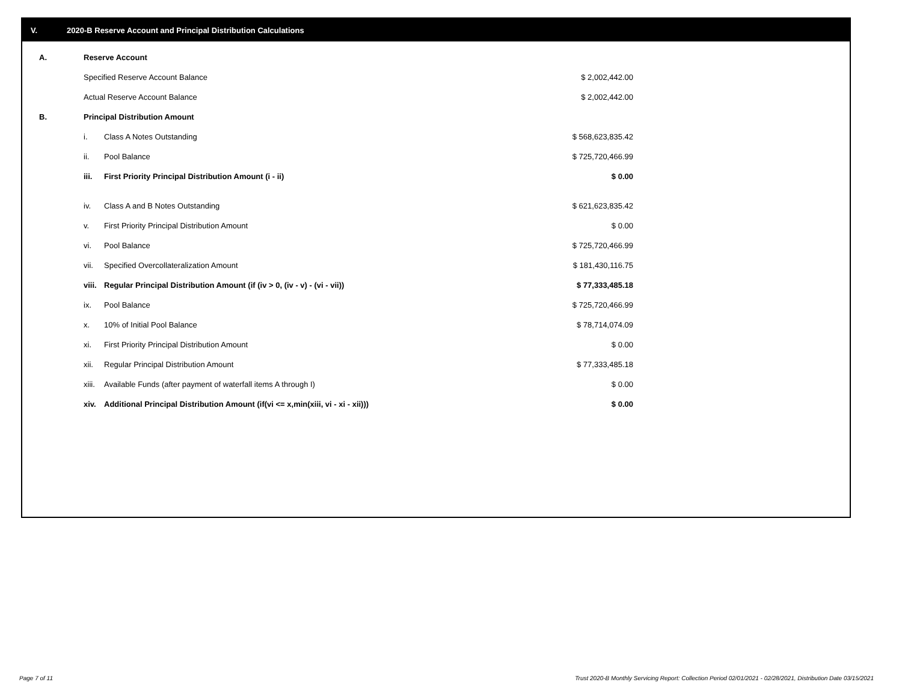V. 2020-B Reserve Account and Principal Distribution Calculations
| A. | Reserve Account | | |
| | Specified Reserve Account Balance | | $ 2,002,442.00 |
| | Actual Reserve Account Balance | | $ 2,002,442.00 |
| B. | Principal Distribution Amount | | |
| | i. | Class A Notes Outstanding | $ 568,623,835.42 |
| | ii. | Pool Balance | $ 725,720,466.99 |
| | iii. | First Priority Principal Distribution Amount (i - ii) | $ 0.00 |
| | iv. | Class A and B Notes Outstanding | $ 621,623,835.42 |
| | v. | First Priority Principal Distribution Amount | $ 0.00 |
| | vi. | Pool Balance | $ 725,720,466.99 |
| | vii. | Specified Overcollateralization Amount | $ 181,430,116.75 |
| | viii. | Regular Principal Distribution Amount (if (iv > 0, (iv - v) - (vi - vii)) | $ 77,333,485.18 |
| | ix. | Pool Balance | $ 725,720,466.99 |
| | x. | 10% of Initial Pool Balance | $ 78,714,074.09 |
| | xi. | First Priority Principal Distribution Amount | $ 0.00 |
| | xii. | Regular Principal Distribution Amount | $ 77,333,485.18 |
| | xiii. | Available Funds (after payment of waterfall items A through I) | $ 0.00 |
| | xiv. | Additional Principal Distribution Amount (if(vi <= x,min(xiii, vi - xi - xii))) | $ 0.00 |
Page 7 of 11
Trust 2020-B Monthly Servicing Report: Collection Period 02/01/2021 - 02/28/2021, Distribution Date 03/15/2021